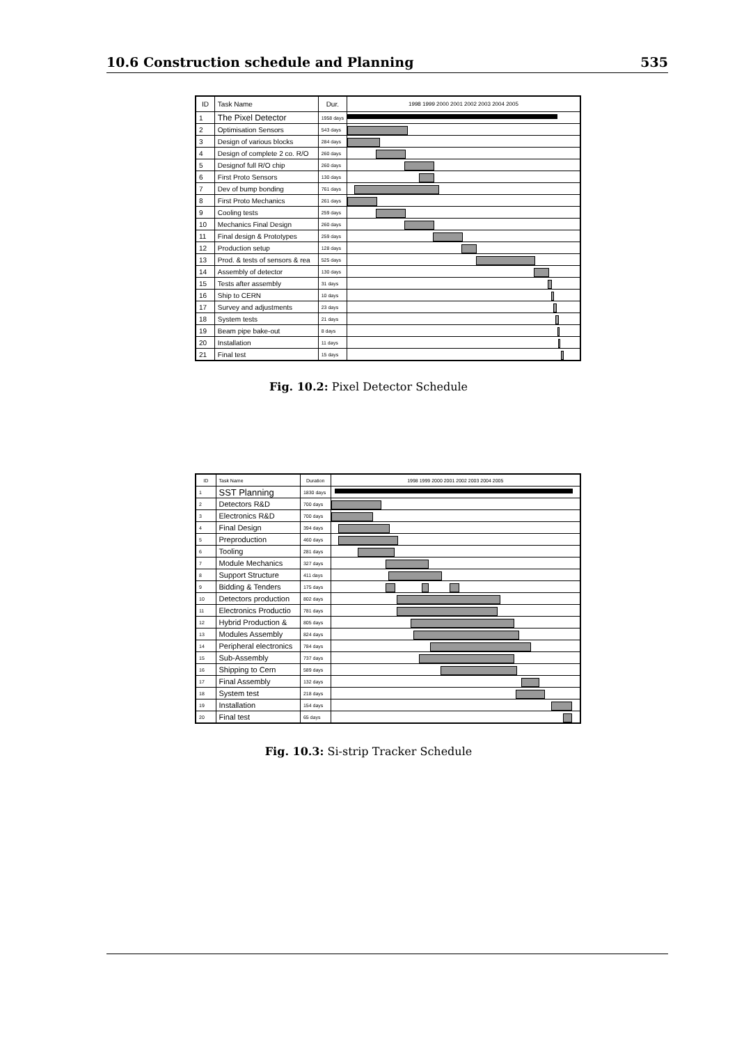10.6 Construction schedule and Planning 535
| ID | Task Name | Dur. | 1998 1999 2000 2001 2002 2003 2004 2005 |
| --- | --- | --- | --- |
| 1 | The Pixel Detector | 1958 days | |
| 2 | Optimisation Sensors | 543 days | |
| 3 | Design of various blocks | 284 days | |
| 4 | Design of complete 2 co. R/O | 260 days | |
| 5 | Designof full R/O chip | 260 days | |
| 6 | First Proto Sensors | 130 days | |
| 7 | Dev of bump bonding | 761 days | |
| 8 | First Proto Mechanics | 261 days | |
| 9 | Cooling tests | 259 days | |
| 10 | Mechanics Final Design | 260 days | |
| 11 | Final design & Prototypes | 259 days | |
| 12 | Production setup | 128 days | |
| 13 | Prod. & tests of sensors & rea | 525 days | |
| 14 | Assembly of detector | 130 days | |
| 15 | Tests after assembly | 31 days | |
| 16 | Ship to CERN | 10 days | |
| 17 | Survey and adjustments | 23 days | |
| 18 | System tests | 21 days | |
| 19 | Beam pipe bake-out | 8 days | |
| 20 | Installation | 11 days | |
| 21 | Final test | 15 days | |
Fig. 10.2: Pixel Detector Schedule
| ID | Task Name | Duration | 1998 1999 2000 2001 2002 2003 2004 2005 |
| --- | --- | --- | --- |
| 1 | SST Planning | 1830 days | |
| 2 | Detectors R&D | 700 days | |
| 3 | Electronics R&D | 700 days | |
| 4 | Final Design | 394 days | |
| 5 | Preproduction | 460 days | |
| 6 | Tooling | 281 days | |
| 7 | Module Mechanics | 327 days | |
| 8 | Support Structure | 411 days | |
| 9 | Bidding & Tenders | 175 days | |
| 10 | Detectors production | 802 days | |
| 11 | Electronics Productio | 781 days | |
| 12 | Hybrid Production & | 805 days | |
| 13 | Modules Assembly | 824 days | |
| 14 | Peripheral electronics | 784 days | |
| 15 | Sub-Assembly | 737 days | |
| 16 | Shipping to Cern | 589 days | |
| 17 | Final Assembly | 132 days | |
| 18 | System test | 218 days | |
| 19 | Installation | 154 days | |
| 20 | Final test | 65 days | |
Fig. 10.3: Si-strip Tracker Schedule